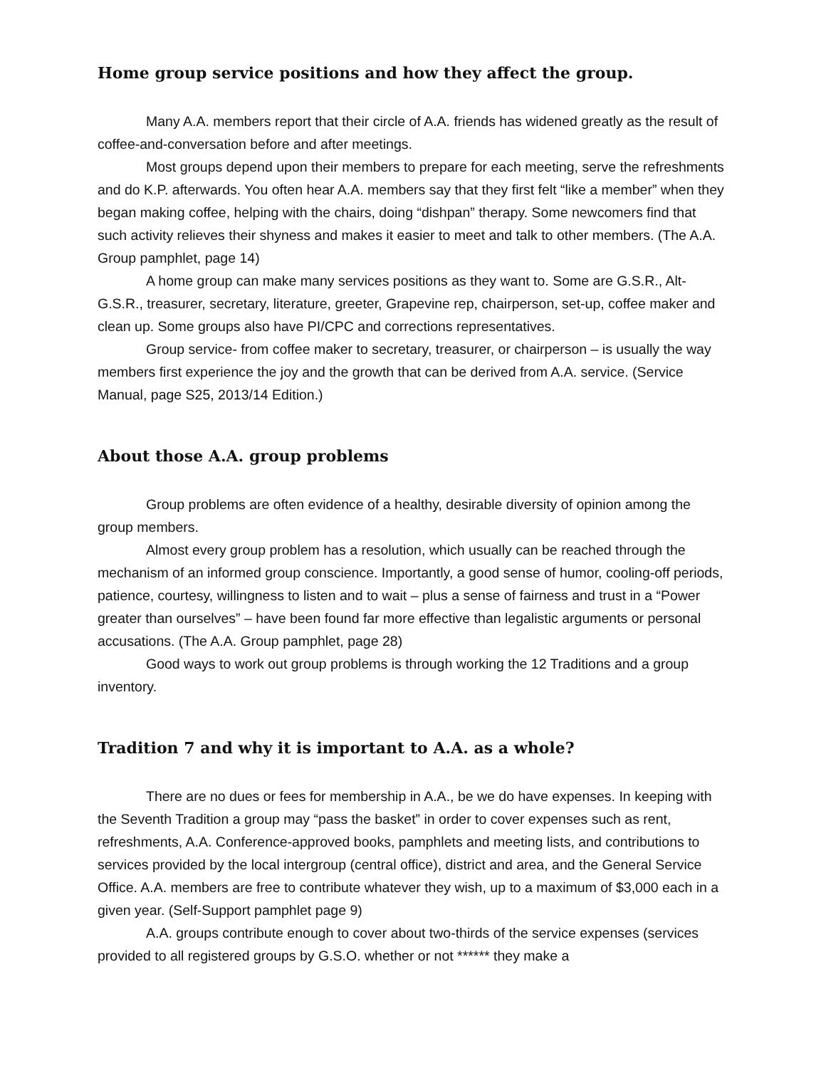Home group service positions and how they affect the group.
Many A.A. members report that their circle of A.A. friends has widened greatly as the result of coffee-and-conversation before and after meetings.
Most groups depend upon their members to prepare for each meeting, serve the refreshments and do K.P. afterwards. You often hear A.A. members say that they first felt “like a member” when they began making coffee, helping with the chairs, doing “dishpan” therapy. Some newcomers find that such activity relieves their shyness and makes it easier to meet and talk to other members. (The A.A. Group pamphlet, page 14)
A home group can make many services positions as they want to. Some are G.S.R., Alt-G.S.R., treasurer, secretary, literature, greeter, Grapevine rep, chairperson, set-up, coffee maker and clean up. Some groups also have PI/CPC and corrections representatives.
Group service- from coffee maker to secretary, treasurer, or chairperson – is usually the way members first experience the joy and the growth that can be derived from A.A. service. (Service Manual, page S25, 2013/14 Edition.)
About those A.A. group problems
Group problems are often evidence of a healthy, desirable diversity of opinion among the group members.
Almost every group problem has a resolution, which usually can be reached through the mechanism of an informed group conscience. Importantly, a good sense of humor, cooling-off periods, patience, courtesy, willingness to listen and to wait – plus a sense of fairness and trust in a “Power greater than ourselves” – have been found far more effective than legalistic arguments or personal accusations. (The A.A. Group pamphlet, page 28)
Good ways to work out group problems is through working the 12 Traditions and a group inventory.
Tradition 7 and why it is important to A.A. as a whole?
There are no dues or fees for membership in A.A., be we do have expenses. In keeping with the Seventh Tradition a group may “pass the basket” in order to cover expenses such as rent, refreshments, A.A. Conference-approved books, pamphlets and meeting lists, and contributions to services provided by the local intergroup (central office), district and area, and the General Service Office. A.A. members are free to contribute whatever they wish, up to a maximum of $3,000 each in a given year. (Self-Support pamphlet page 9)
A.A. groups contribute enough to cover about two-thirds of the service expenses (services provided to all registered groups by G.S.O. whether or not ****** they make a